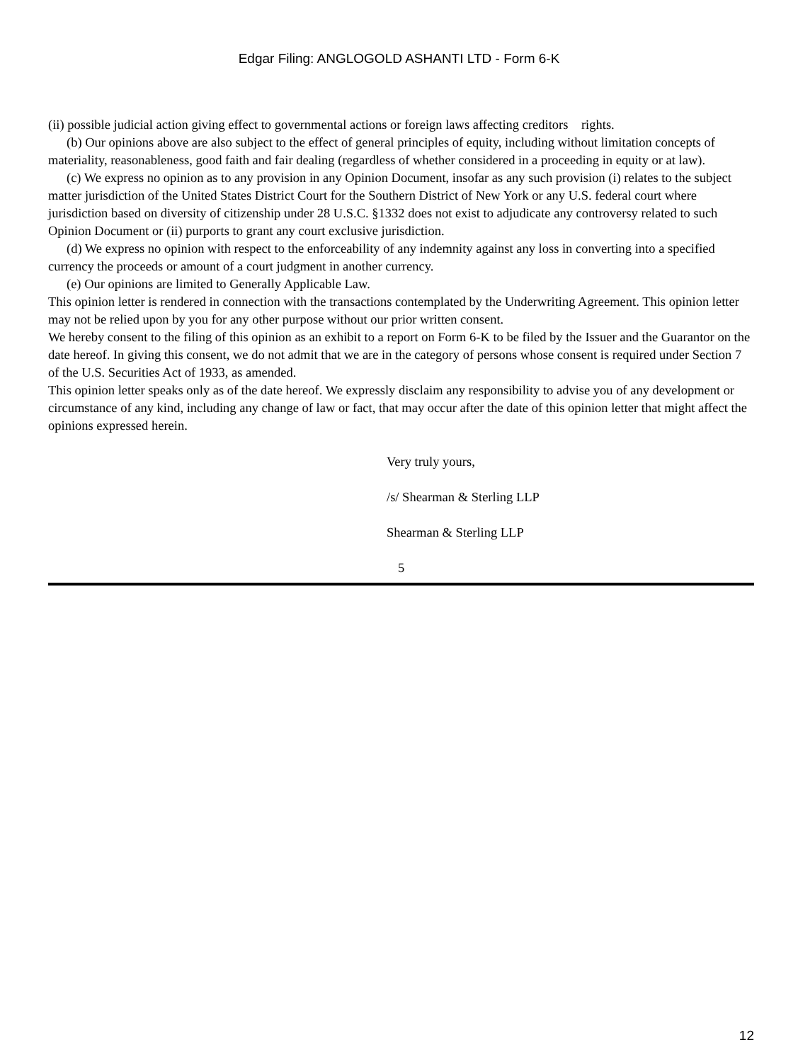Edgar Filing: ANGLOGOLD ASHANTI LTD - Form 6-K
(ii) possible judicial action giving effect to governmental actions or foreign laws affecting creditors rights.
(b) Our opinions above are also subject to the effect of general principles of equity, including without limitation concepts of materiality, reasonableness, good faith and fair dealing (regardless of whether considered in a proceeding in equity or at law).
(c) We express no opinion as to any provision in any Opinion Document, insofar as any such provision (i) relates to the subject matter jurisdiction of the United States District Court for the Southern District of New York or any U.S. federal court where jurisdiction based on diversity of citizenship under 28 U.S.C. §1332 does not exist to adjudicate any controversy related to such Opinion Document or (ii) purports to grant any court exclusive jurisdiction.
(d) We express no opinion with respect to the enforceability of any indemnity against any loss in converting into a specified currency the proceeds or amount of a court judgment in another currency.
(e) Our opinions are limited to Generally Applicable Law.
This opinion letter is rendered in connection with the transactions contemplated by the Underwriting Agreement. This opinion letter may not be relied upon by you for any other purpose without our prior written consent.
We hereby consent to the filing of this opinion as an exhibit to a report on Form 6-K to be filed by the Issuer and the Guarantor on the date hereof. In giving this consent, we do not admit that we are in the category of persons whose consent is required under Section 7 of the U.S. Securities Act of 1933, as amended.
This opinion letter speaks only as of the date hereof. We expressly disclaim any responsibility to advise you of any development or circumstance of any kind, including any change of law or fact, that may occur after the date of this opinion letter that might affect the opinions expressed herein.
Very truly yours,
/s/ Shearman & Sterling LLP
Shearman & Sterling LLP
5
12